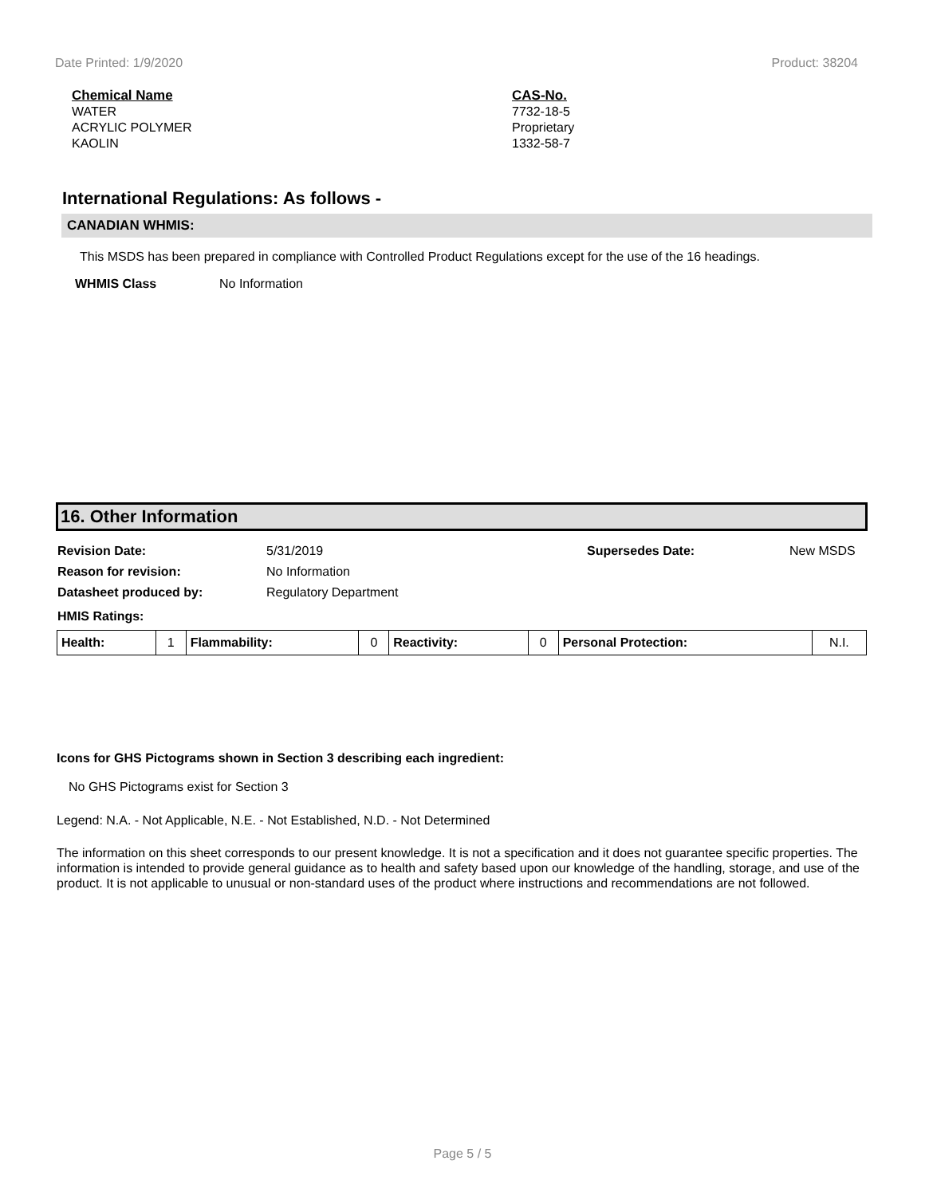Date Printed: 1/9/2020 Product: 38204
Chemical Name
WATER
ACRYLIC POLYMER
KAOLIN
CAS-No.
7732-18-5
Proprietary
1332-58-7
International Regulations: As follows -
CANADIAN WHMIS:
This MSDS has been prepared in compliance with Controlled Product Regulations except for the use of the 16 headings.
WHMIS Class No Information
16. Other Information
Revision Date: 5/31/2019 Supersedes Date: New MSDS
Reason for revision: No Information
Datasheet produced by: Regulatory Department
HMIS Ratings:
| Health: | 1 | Flammability: | 0 | Reactivity: | 0 | Personal Protection: | N.I. |
Icons for GHS Pictograms shown in Section 3 describing each ingredient:
No GHS Pictograms exist for Section 3
Legend: N.A. - Not Applicable, N.E. - Not Established, N.D. - Not Determined
The information on this sheet corresponds to our present knowledge. It is not a specification and it does not guarantee specific properties. The information is intended to provide general guidance as to health and safety based upon our knowledge of the handling, storage, and use of the product. It is not applicable to unusual or non-standard uses of the product where instructions and recommendations are not followed.
Page 5 / 5